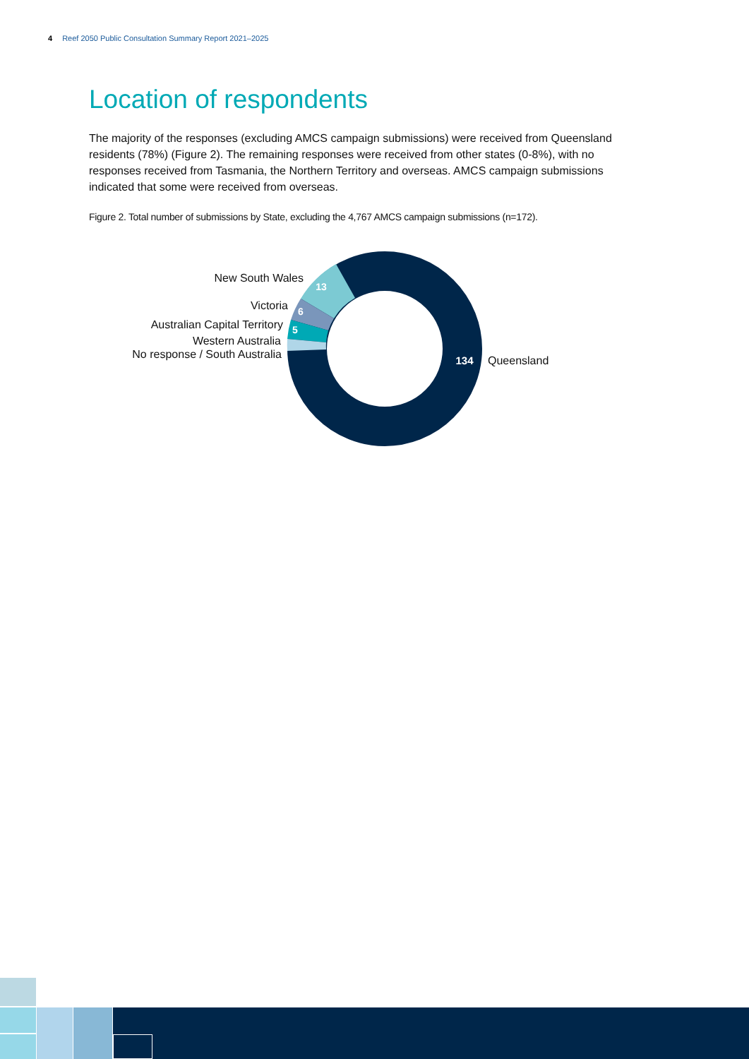4 Reef 2050 Public Consultation Summary Report 2021–2025
Location of respondents
The majority of the responses (excluding AMCS campaign submissions) were received from Queensland residents (78%) (Figure 2). The remaining responses were received from other states (0-8%), with no responses received from Tasmania, the Northern Territory and overseas. AMCS campaign submissions indicated that some were received from overseas.
Figure 2. Total number of submissions by State, excluding the 4,767 AMCS campaign submissions (n=172).
13
6
5
134
New South Wales
Victoria
Australian Capital Territory
Western Australia
No response / South Australia
Queensland